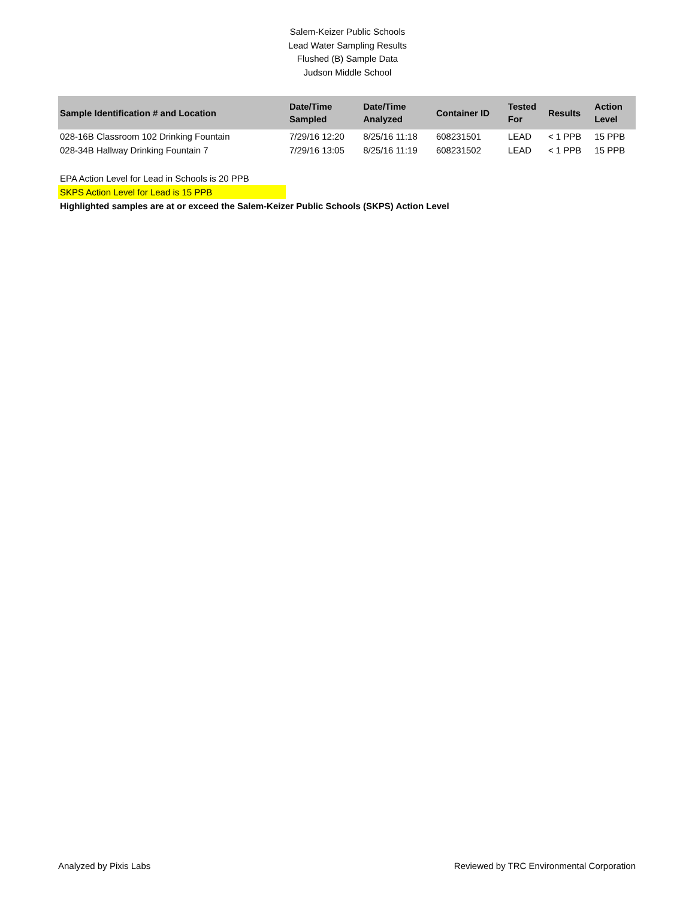Salem-Keizer Public Schools
Lead Water Sampling Results
Flushed (B) Sample Data
Judson Middle School
| Sample Identification # and Location | Date/Time Sampled | Date/Time Analyzed | Container ID | Tested For | Results | Action Level |
| --- | --- | --- | --- | --- | --- | --- |
| 028-16B Classroom 102 Drinking Fountain | 7/29/16 12:20 | 8/25/16 11:18 | 608231501 | LEAD | < 1 PPB | 15 PPB |
| 028-34B Hallway Drinking Fountain 7 | 7/29/16 13:05 | 8/25/16 11:19 | 608231502 | LEAD | < 1 PPB | 15 PPB |
EPA Action Level for Lead in Schools is 20 PPB
SKPS Action Level for Lead is 15 PPB
Highlighted samples are at or exceed the Salem-Keizer Public Schools (SKPS) Action Level
Analyzed by Pixis Labs Reviewed by TRC Environmental Corporation